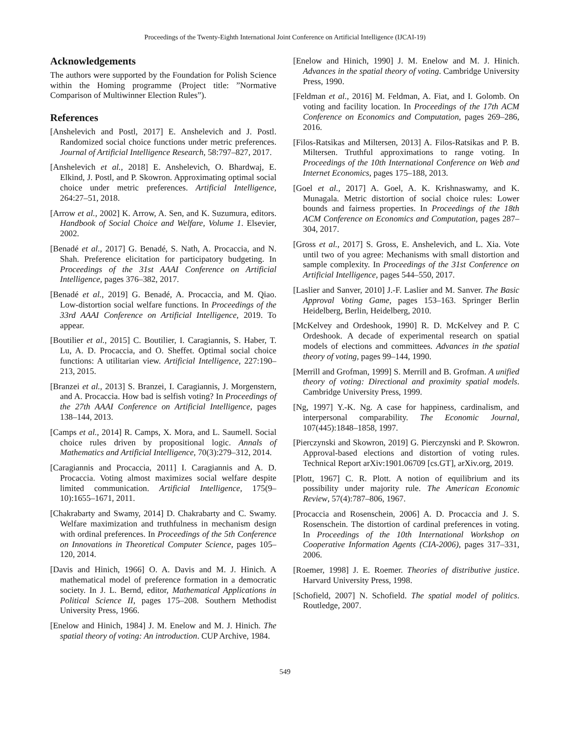Proceedings of the Twenty-Eighth International Joint Conference on Artificial Intelligence (IJCAI-19)
Acknowledgements
The authors were supported by the Foundation for Polish Science within the Homing programme (Project title: ”Normative Comparison of Multiwinner Election Rules”).
References
[Anshelevich and Postl, 2017] E. Anshelevich and J. Postl. Randomized social choice functions under metric preferences. Journal of Artificial Intelligence Research, 58:797–827, 2017.
[Anshelevich et al., 2018] E. Anshelevich, O. Bhardwaj, E. Elkind, J. Postl, and P. Skowron. Approximating optimal social choice under metric preferences. Artificial Intelligence, 264:27–51, 2018.
[Arrow et al., 2002] K. Arrow, A. Sen, and K. Suzumura, editors. Handbook of Social Choice and Welfare, Volume 1. Elsevier, 2002.
[Benadé et al., 2017] G. Benadé, S. Nath, A. Procaccia, and N. Shah. Preference elicitation for participatory budgeting. In Proceedings of the 31st AAAI Conference on Artificial Intelligence, pages 376–382, 2017.
[Benadé et al., 2019] G. Benadé, A. Procaccia, and M. Qiao. Low-distortion social welfare functions. In Proceedings of the 33rd AAAI Conference on Artificial Intelligence, 2019. To appear.
[Boutilier et al., 2015] C. Boutilier, I. Caragiannis, S. Haber, T. Lu, A. D. Procaccia, and O. Sheffet. Optimal social choice functions: A utilitarian view. Artificial Intelligence, 227:190–213, 2015.
[Branzei et al., 2013] S. Branzei, I. Caragiannis, J. Morgenstern, and A. Procaccia. How bad is selfish voting? In Proceedings of the 27th AAAI Conference on Artificial Intelligence, pages 138–144, 2013.
[Camps et al., 2014] R. Camps, X. Mora, and L. Saumell. Social choice rules driven by propositional logic. Annals of Mathematics and Artificial Intelligence, 70(3):279–312, 2014.
[Caragiannis and Procaccia, 2011] I. Caragiannis and A. D. Procaccia. Voting almost maximizes social welfare despite limited communication. Artificial Intelligence, 175(9–10):1655–1671, 2011.
[Chakrabarty and Swamy, 2014] D. Chakrabarty and C. Swamy. Welfare maximization and truthfulness in mechanism design with ordinal preferences. In Proceedings of the 5th Conference on Innovations in Theoretical Computer Science, pages 105–120, 2014.
[Davis and Hinich, 1966] O. A. Davis and M. J. Hinich. A mathematical model of preference formation in a democratic society. In J. L. Bernd, editor, Mathematical Applications in Political Science II, pages 175–208. Southern Methodist University Press, 1966.
[Enelow and Hinich, 1984] J. M. Enelow and M. J. Hinich. The spatial theory of voting: An introduction. CUP Archive, 1984.
[Enelow and Hinich, 1990] J. M. Enelow and M. J. Hinich. Advances in the spatial theory of voting. Cambridge University Press, 1990.
[Feldman et al., 2016] M. Feldman, A. Fiat, and I. Golomb. On voting and facility location. In Proceedings of the 17th ACM Conference on Economics and Computation, pages 269–286, 2016.
[Filos-Ratsikas and Miltersen, 2013] A. Filos-Ratsikas and P. B. Miltersen. Truthful approximations to range voting. In Proceedings of the 10th International Conference on Web and Internet Economics, pages 175–188, 2013.
[Goel et al., 2017] A. Goel, A. K. Krishnaswamy, and K. Munagala. Metric distortion of social choice rules: Lower bounds and fairness properties. In Proceedings of the 18th ACM Conference on Economics and Computation, pages 287–304, 2017.
[Gross et al., 2017] S. Gross, E. Anshelevich, and L. Xia. Vote until two of you agree: Mechanisms with small distortion and sample complexity. In Proceedings of the 31st Conference on Artificial Intelligence, pages 544–550, 2017.
[Laslier and Sanver, 2010] J.-F. Laslier and M. Sanver. The Basic Approval Voting Game, pages 153–163. Springer Berlin Heidelberg, Berlin, Heidelberg, 2010.
[McKelvey and Ordeshook, 1990] R. D. McKelvey and P. C Ordeshook. A decade of experimental research on spatial models of elections and committees. Advances in the spatial theory of voting, pages 99–144, 1990.
[Merrill and Grofman, 1999] S. Merrill and B. Grofman. A unified theory of voting: Directional and proximity spatial models. Cambridge University Press, 1999.
[Ng, 1997] Y.-K. Ng. A case for happiness, cardinalism, and interpersonal comparability. The Economic Journal, 107(445):1848–1858, 1997.
[Pierczynski and Skowron, 2019] G. Pierczynski and P. Skowron. Approval-based elections and distortion of voting rules. Technical Report arXiv:1901.06709 [cs.GT], arXiv.org, 2019.
[Plott, 1967] C. R. Plott. A notion of equilibrium and its possibility under majority rule. The American Economic Review, 57(4):787–806, 1967.
[Procaccia and Rosenschein, 2006] A. D. Procaccia and J. S. Rosenschein. The distortion of cardinal preferences in voting. In Proceedings of the 10th International Workshop on Cooperative Information Agents (CIA-2006), pages 317–331, 2006.
[Roemer, 1998] J. E. Roemer. Theories of distributive justice. Harvard University Press, 1998.
[Schofield, 2007] N. Schofield. The spatial model of politics. Routledge, 2007.
549